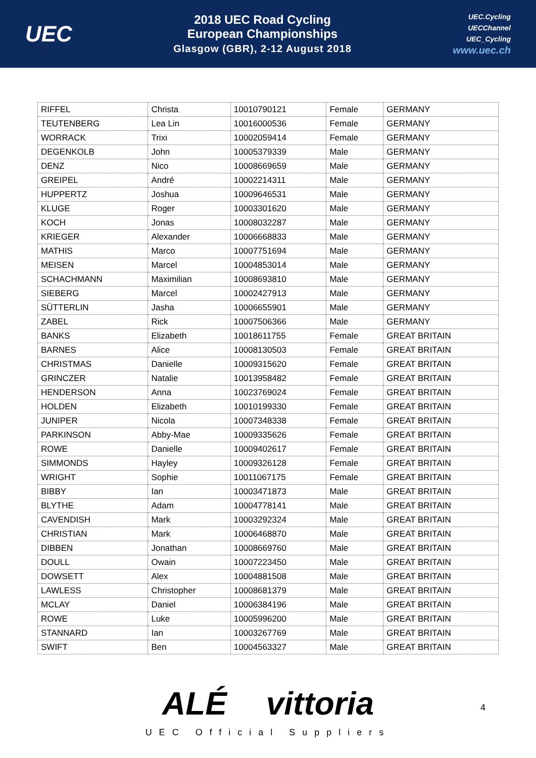UEC
2018 UEC Road Cycling
European Championships
Glasgow (GBR), 2-12 August 2018
UEC.Cycling
UECChannel
UEC_Cycling
www.uec.ch
| RIFFEL | Christa | 10010790121 | Female | GERMANY |
| TEUTENBERG | Lea Lin | 10016000536 | Female | GERMANY |
| WORRACK | Trixi | 10002059414 | Female | GERMANY |
| DEGENKOLB | John | 10005379339 | Male | GERMANY |
| DENZ | Nico | 10008669659 | Male | GERMANY |
| GREIPEL | André | 10002214311 | Male | GERMANY |
| HUPPERTZ | Joshua | 10009646531 | Male | GERMANY |
| KLUGE | Roger | 10003301620 | Male | GERMANY |
| KOCH | Jonas | 10008032287 | Male | GERMANY |
| KRIEGER | Alexander | 10006668833 | Male | GERMANY |
| MATHIS | Marco | 10007751694 | Male | GERMANY |
| MEISEN | Marcel | 10004853014 | Male | GERMANY |
| SCHACHMANN | Maximilian | 10008693810 | Male | GERMANY |
| SIEBERG | Marcel | 10002427913 | Male | GERMANY |
| SÜTTERLIN | Jasha | 10006655901 | Male | GERMANY |
| ZABEL | Rick | 10007506366 | Male | GERMANY |
| BANKS | Elizabeth | 10018611755 | Female | GREAT BRITAIN |
| BARNES | Alice | 10008130503 | Female | GREAT BRITAIN |
| CHRISTMAS | Danielle | 10009315620 | Female | GREAT BRITAIN |
| GRINCZER | Natalie | 10013958482 | Female | GREAT BRITAIN |
| HENDERSON | Anna | 10023769024 | Female | GREAT BRITAIN |
| HOLDEN | Elizabeth | 10010199330 | Female | GREAT BRITAIN |
| JUNIPER | Nicola | 10007348338 | Female | GREAT BRITAIN |
| PARKINSON | Abby-Mae | 10009335626 | Female | GREAT BRITAIN |
| ROWE | Danielle | 10009402617 | Female | GREAT BRITAIN |
| SIMMONDS | Hayley | 10009326128 | Female | GREAT BRITAIN |
| WRIGHT | Sophie | 10011067175 | Female | GREAT BRITAIN |
| BIBBY | Ian | 10003471873 | Male | GREAT BRITAIN |
| BLYTHE | Adam | 10004778141 | Male | GREAT BRITAIN |
| CAVENDISH | Mark | 10003292324 | Male | GREAT BRITAIN |
| CHRISTIAN | Mark | 10006468870 | Male | GREAT BRITAIN |
| DIBBEN | Jonathan | 10008669760 | Male | GREAT BRITAIN |
| DOULL | Owain | 10007223450 | Male | GREAT BRITAIN |
| DOWSETT | Alex | 10004881508 | Male | GREAT BRITAIN |
| LAWLESS | Christopher | 10008681379 | Male | GREAT BRITAIN |
| MCLAY | Daniel | 10006384196 | Male | GREAT BRITAIN |
| ROWE | Luke | 10005996200 | Male | GREAT BRITAIN |
| STANNARD | Ian | 10003267769 | Male | GREAT BRITAIN |
| SWIFT | Ben | 10004563327 | Male | GREAT BRITAIN |
ALÉ vittoria
UEC Official Suppliers
4